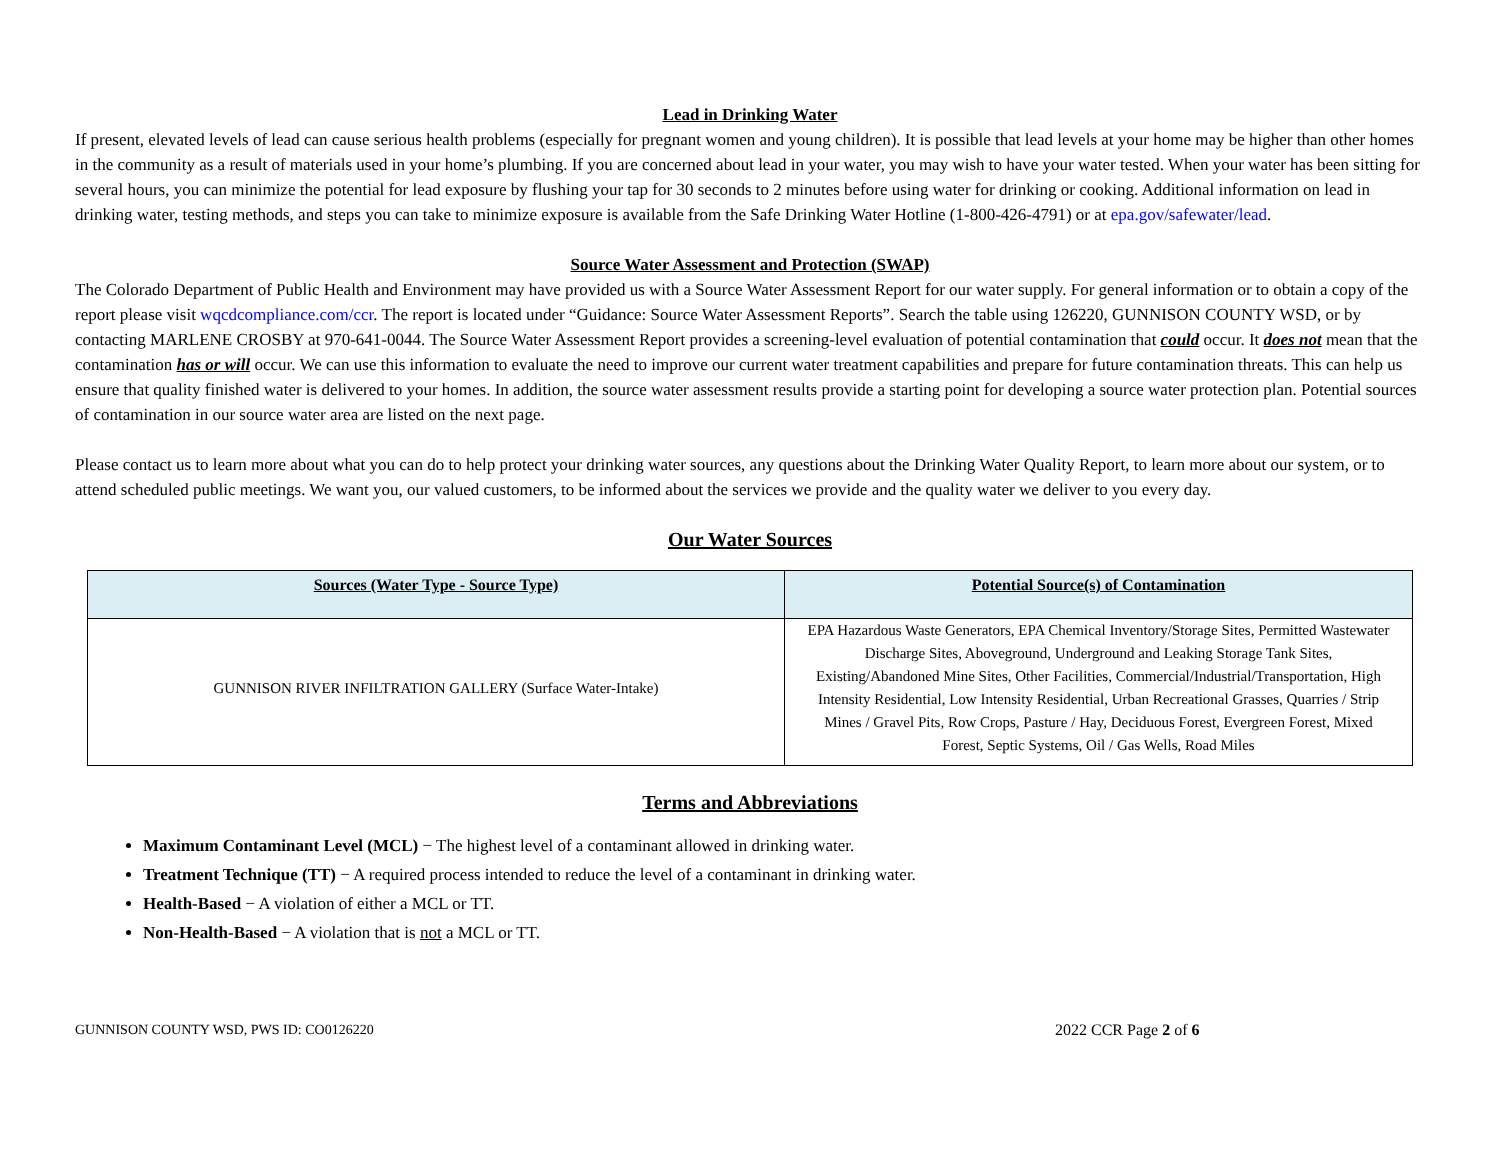Lead in Drinking Water
If present, elevated levels of lead can cause serious health problems (especially for pregnant women and young children). It is possible that lead levels at your home may be higher than other homes in the community as a result of materials used in your home’s plumbing. If you are concerned about lead in your water, you may wish to have your water tested. When your water has been sitting for several hours, you can minimize the potential for lead exposure by flushing your tap for 30 seconds to 2 minutes before using water for drinking or cooking. Additional information on lead in drinking water, testing methods, and steps you can take to minimize exposure is available from the Safe Drinking Water Hotline (1-800-426-4791) or at epa.gov/safewater/lead.
Source Water Assessment and Protection (SWAP)
The Colorado Department of Public Health and Environment may have provided us with a Source Water Assessment Report for our water supply. For general information or to obtain a copy of the report please visit wqcdcompliance.com/ccr. The report is located under “Guidance: Source Water Assessment Reports”. Search the table using 126220, GUNNISON COUNTY WSD, or by contacting MARLENE CROSBY at 970-641-0044. The Source Water Assessment Report provides a screening-level evaluation of potential contamination that could occur. It does not mean that the contamination has or will occur. We can use this information to evaluate the need to improve our current water treatment capabilities and prepare for future contamination threats. This can help us ensure that quality finished water is delivered to your homes. In addition, the source water assessment results provide a starting point for developing a source water protection plan. Potential sources of contamination in our source water area are listed on the next page.
Please contact us to learn more about what you can do to help protect your drinking water sources, any questions about the Drinking Water Quality Report, to learn more about our system, or to attend scheduled public meetings. We want you, our valued customers, to be informed about the services we provide and the quality water we deliver to you every day.
Our Water Sources
| Sources (Water Type - Source Type) | Potential Source(s) of Contamination |
| --- | --- |
| GUNNISON RIVER INFILTRATION GALLERY (Surface Water-Intake) | EPA Hazardous Waste Generators, EPA Chemical Inventory/Storage Sites, Permitted Wastewater Discharge Sites, Aboveground, Underground and Leaking Storage Tank Sites, Existing/Abandoned Mine Sites, Other Facilities, Commercial/Industrial/Transportation, High Intensity Residential, Low Intensity Residential, Urban Recreational Grasses, Quarries / Strip Mines / Gravel Pits, Row Crops, Pasture / Hay, Deciduous Forest, Evergreen Forest, Mixed Forest, Septic Systems, Oil / Gas Wells, Road Miles |
Terms and Abbreviations
Maximum Contaminant Level (MCL) − The highest level of a contaminant allowed in drinking water.
Treatment Technique (TT) − A required process intended to reduce the level of a contaminant in drinking water.
Health-Based − A violation of either a MCL or TT.
Non-Health-Based − A violation that is not a MCL or TT.
GUNNISON COUNTY WSD, PWS ID: CO0126220 2022 CCR Page 2 of 6